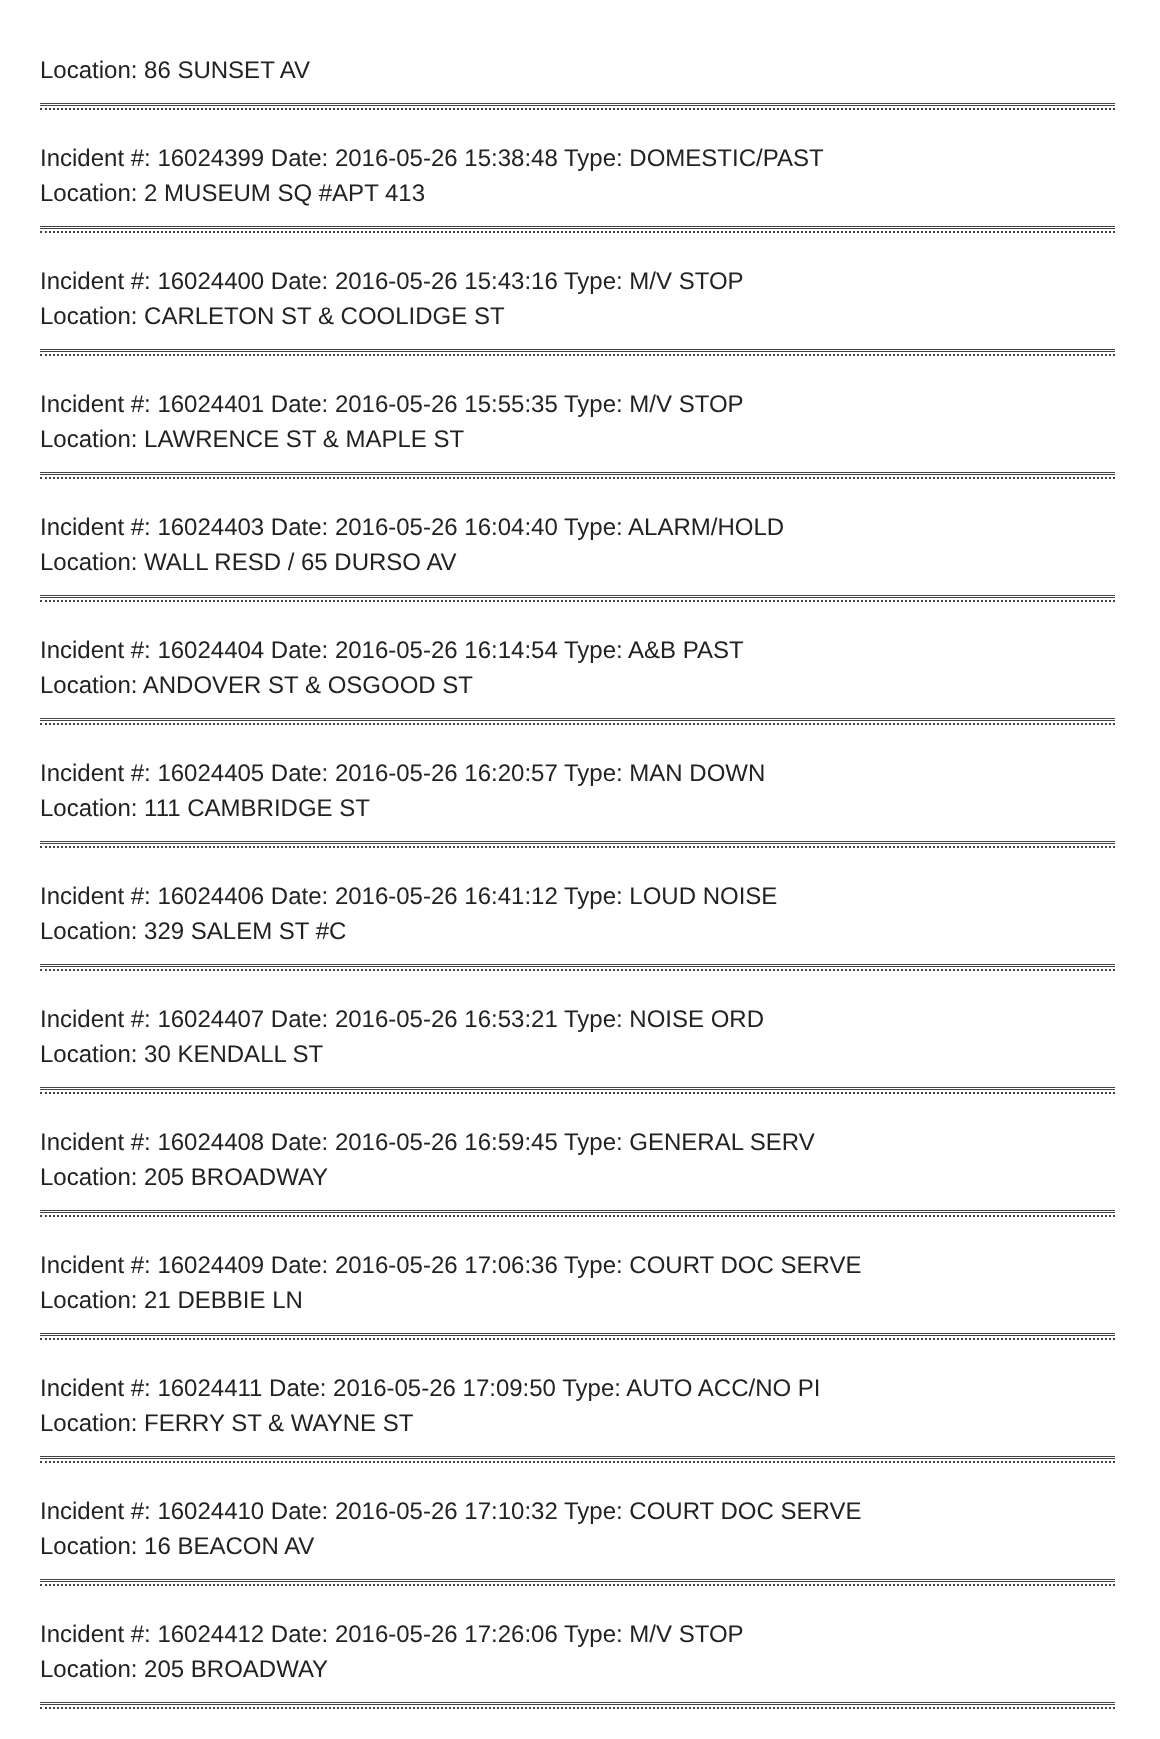Location: 86 SUNSET AV
Incident #: 16024399 Date: 2016-05-26 15:38:48 Type: DOMESTIC/PAST
Location: 2 MUSEUM SQ #APT 413
Incident #: 16024400 Date: 2016-05-26 15:43:16 Type: M/V STOP
Location: CARLETON ST & COOLIDGE ST
Incident #: 16024401 Date: 2016-05-26 15:55:35 Type: M/V STOP
Location: LAWRENCE ST & MAPLE ST
Incident #: 16024403 Date: 2016-05-26 16:04:40 Type: ALARM/HOLD
Location: WALL RESD / 65 DURSO AV
Incident #: 16024404 Date: 2016-05-26 16:14:54 Type: A&B PAST
Location: ANDOVER ST & OSGOOD ST
Incident #: 16024405 Date: 2016-05-26 16:20:57 Type: MAN DOWN
Location: 111 CAMBRIDGE ST
Incident #: 16024406 Date: 2016-05-26 16:41:12 Type: LOUD NOISE
Location: 329 SALEM ST #C
Incident #: 16024407 Date: 2016-05-26 16:53:21 Type: NOISE ORD
Location: 30 KENDALL ST
Incident #: 16024408 Date: 2016-05-26 16:59:45 Type: GENERAL SERV
Location: 205 BROADWAY
Incident #: 16024409 Date: 2016-05-26 17:06:36 Type: COURT DOC SERVE
Location: 21 DEBBIE LN
Incident #: 16024411 Date: 2016-05-26 17:09:50 Type: AUTO ACC/NO PI
Location: FERRY ST & WAYNE ST
Incident #: 16024410 Date: 2016-05-26 17:10:32 Type: COURT DOC SERVE
Location: 16 BEACON AV
Incident #: 16024412 Date: 2016-05-26 17:26:06 Type: M/V STOP
Location: 205 BROADWAY